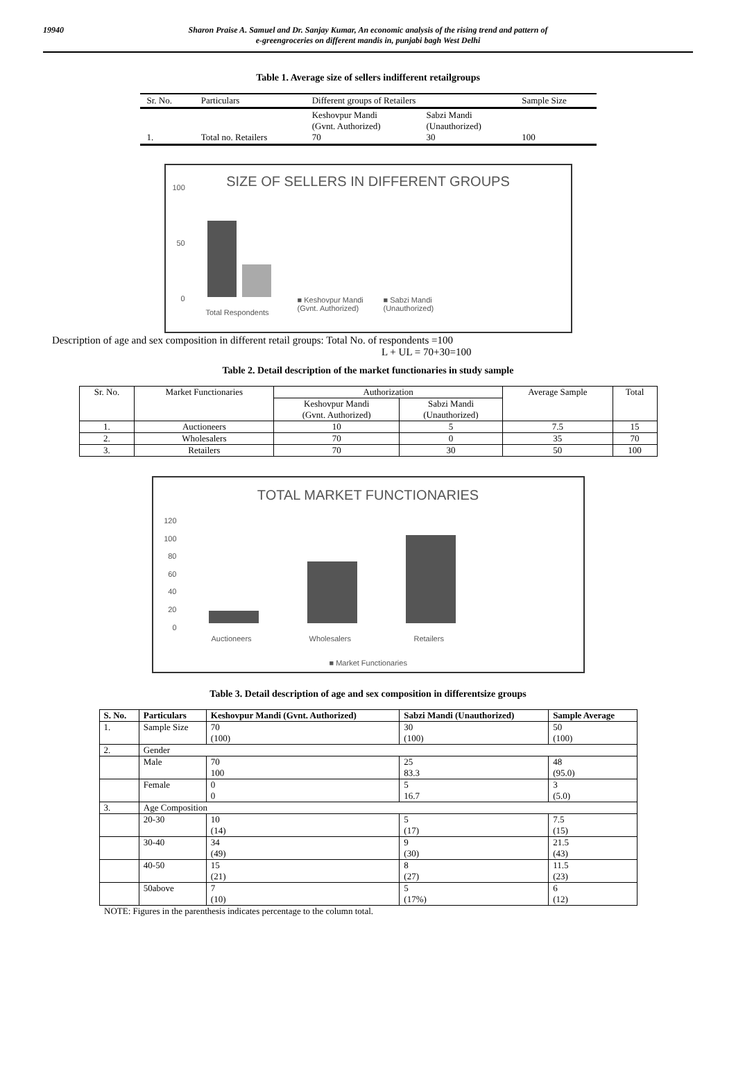19940 Sharon Praise A. Samuel and Dr. Sanjay Kumar, An economic analysis of the rising trend and pattern of
e-greengroceries on different mandis in, punjabi bagh West Delhi
Table 1. Average size of sellers indifferent retailgroups
| Sr. No. | Particulars | Different groups of Retailers | | Sample Size |
| --- | --- | --- | --- | --- |
| 1. | Total no. Retailers | Keshovpur Mandi (Gvnt. Authorized) 70 | Sabzi Mandi (Unauthorized) 30 | 100 |
SIZE OF SELLERS IN DIFFERENT GROUPS
100
50
0
Total Respondents
■ Keshovpur Mandi
(Gvnt. Authorized)
■ Sabzi Mandi
(Unauthorized)
Description of age and sex composition in different retail groups: Total No. of respondents =100
L + UL = 70+30=100
Table 2. Detail description of the market functionaries in study sample
| Sr. No. | Market Functionaries | Authorization | | Average Sample | Total |
| --- | --- | --- | --- | --- | --- |
| | | Keshovpur Mandi (Gvnt. Authorized) | Sabzi Mandi (Unauthorized) | | |
| 1. | Auctioneers | 10 | 5 | 7.5 | 15 |
| 2. | Wholesalers | 70 | 0 | 35 | 70 |
| 3. | Retailers | 70 | 30 | 50 | 100 |
TOTAL MARKET FUNCTIONARIES
120
100
80
60
40
20
0
Auctioneers Wholesalers Retailers
■ Market Functionaries
Table 3. Detail description of age and sex composition in differentsize groups
| S. No. | Particulars | Keshovpur Mandi (Gvnt. Authorized) | Sabzi Mandi (Unauthorized) | Sample Average |
| --- | --- | --- | --- | --- |
| 1. | Sample Size | 70 (100) | 30 (100) | 50 (100) |
| 2. | Gender | | | |
| | Male | 70 100 | 25 83.3 | 48 (95.0) |
| | Female | 0 0 | 5 16.7 | 3 (5.0) |
| 3. | Age Composition | | | |
| | 20-30 | 10 (14) | 5 (17) | 7.5 (15) |
| | 30-40 | 34 (49) | 9 (30) | 21.5 (43) |
| | 40-50 | 15 (21) | 8 (27) | 11.5 (23) |
| | 50above | 7 (10) | 5 (17%) | 6 (12) |
NOTE: Figures in the parenthesis indicates percentage to the column total.